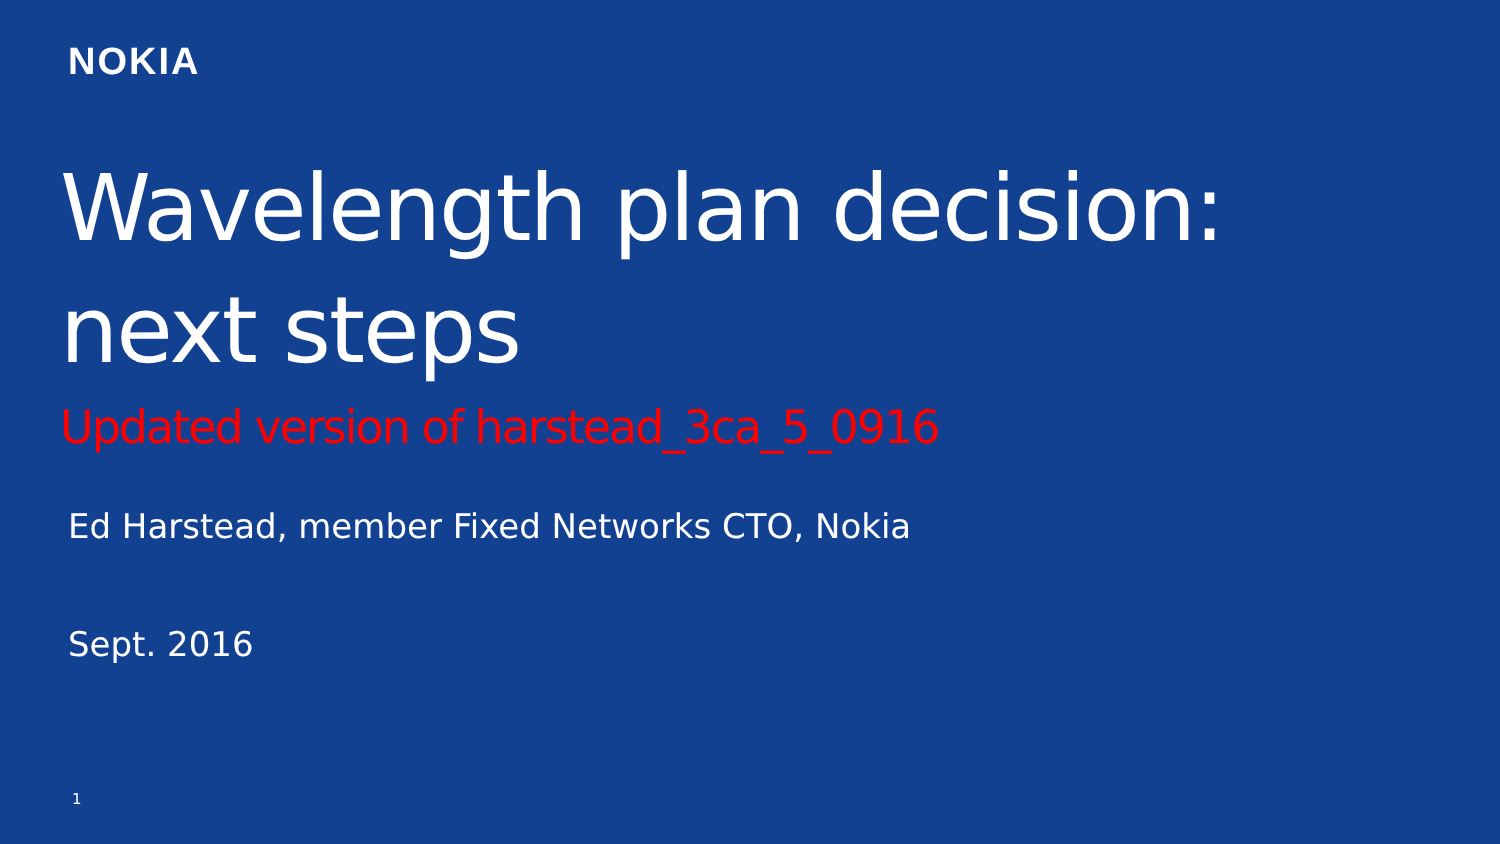NOKIA
Wavelength plan decision: next steps
Updated version of harstead_3ca_5_0916
Ed Harstead, member Fixed Networks CTO, Nokia
Sept. 2016
1